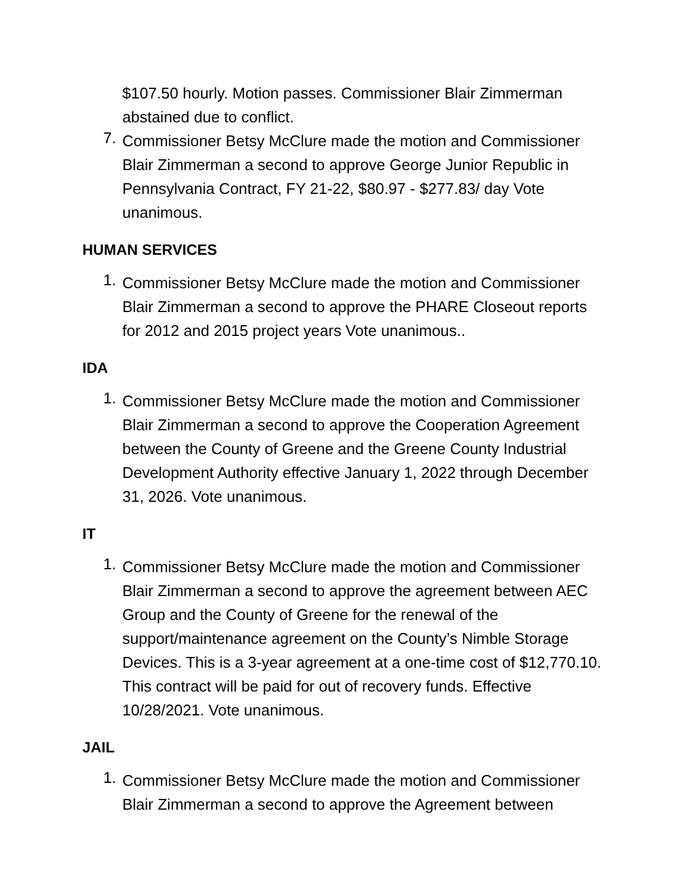$107.50 hourly. Motion passes. Commissioner Blair Zimmerman abstained due to conflict.
7.
Commissioner Betsy McClure made the motion and Commissioner Blair Zimmerman a second to approve George Junior Republic in Pennsylvania Contract, FY 21-22, $80.97 - $277.83/ day Vote unanimous.
HUMAN SERVICES
1.
Commissioner Betsy McClure made the motion and Commissioner Blair Zimmerman a second to approve the PHARE Closeout reports for 2012 and 2015 project years Vote unanimous..
IDA
1.
Commissioner Betsy McClure made the motion and Commissioner Blair Zimmerman a second to approve the Cooperation Agreement between the County of Greene and the Greene County Industrial Development Authority effective January 1, 2022 through December 31, 2026. Vote unanimous.
IT
1.
Commissioner Betsy McClure made the motion and Commissioner Blair Zimmerman a second to approve the agreement between AEC Group and the County of Greene for the renewal of the support/maintenance agreement on the County’s Nimble Storage Devices. This is a 3-year agreement at a one-time cost of $12,770.10. This contract will be paid for out of recovery funds. Effective 10/28/2021. Vote unanimous.
JAIL
1.
Commissioner Betsy McClure made the motion and Commissioner Blair Zimmerman a second to approve the Agreement between